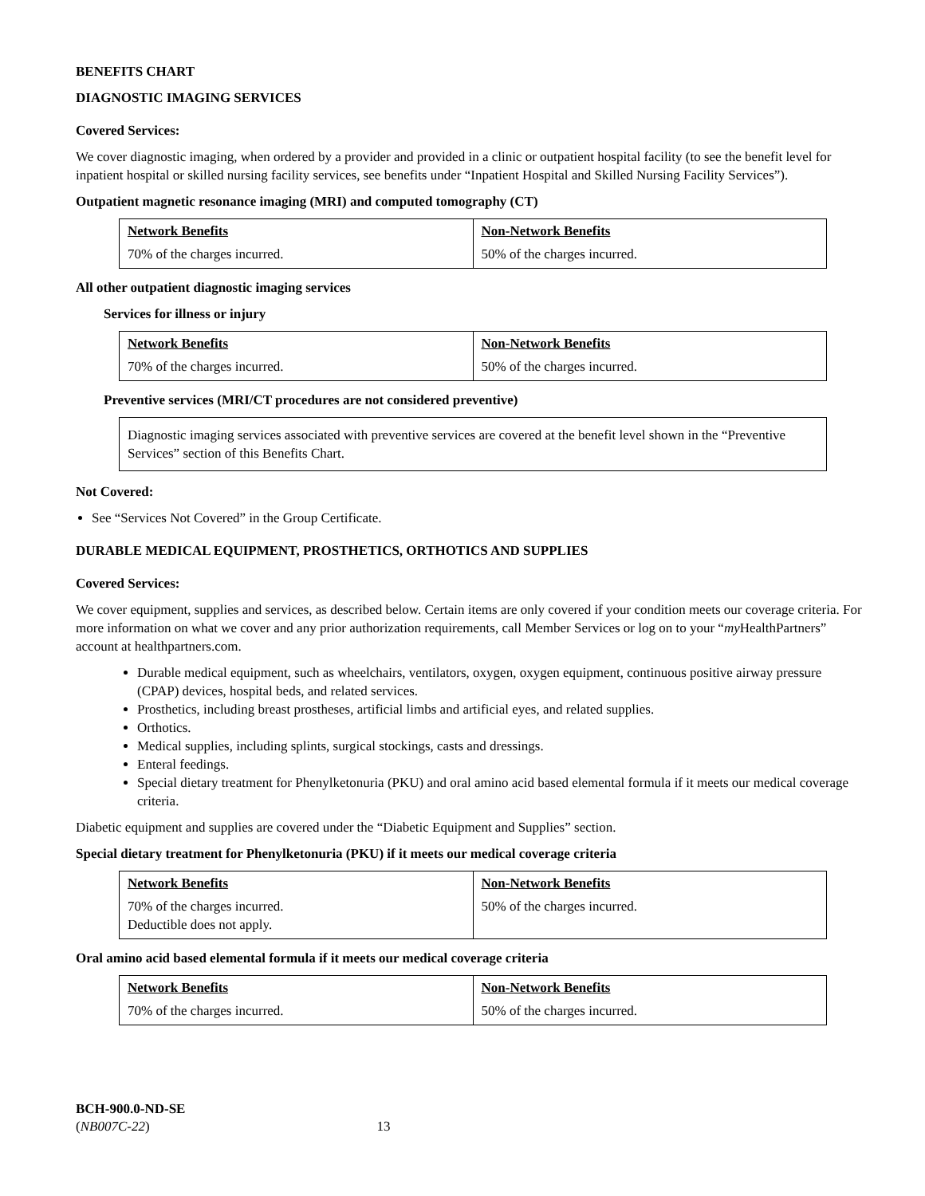BENEFITS CHART
DIAGNOSTIC IMAGING SERVICES
Covered Services:
We cover diagnostic imaging, when ordered by a provider and provided in a clinic or outpatient hospital facility (to see the benefit level for inpatient hospital or skilled nursing facility services, see benefits under “Inpatient Hospital and Skilled Nursing Facility Services”).
Outpatient magnetic resonance imaging (MRI) and computed tomography (CT)
| Network Benefits | Non-Network Benefits |
| 70% of the charges incurred. | 50% of the charges incurred. |
All other outpatient diagnostic imaging services
Services for illness or injury
| Network Benefits | Non-Network Benefits |
| 70% of the charges incurred. | 50% of the charges incurred. |
Preventive services (MRI/CT procedures are not considered preventive)
| Diagnostic imaging services associated with preventive services are covered at the benefit level shown in the “Preventive Services” section of this Benefits Chart. |
Not Covered:
See “Services Not Covered” in the Group Certificate.
DURABLE MEDICAL EQUIPMENT, PROSTHETICS, ORTHOTICS AND SUPPLIES
Covered Services:
We cover equipment, supplies and services, as described below. Certain items are only covered if your condition meets our coverage criteria. For more information on what we cover and any prior authorization requirements, call Member Services or log on to your “my HealthPartners” account at healthpartners.com.
Durable medical equipment, such as wheelchairs, ventilators, oxygen, oxygen equipment, continuous positive airway pressure (CPAP) devices, hospital beds, and related services.
Prosthetics, including breast prostheses, artificial limbs and artificial eyes, and related supplies.
Orthotics.
Medical supplies, including splints, surgical stockings, casts and dressings.
Enteral feedings.
Special dietary treatment for Phenylketonuria (PKU) and oral amino acid based elemental formula if it meets our medical coverage criteria.
Diabetic equipment and supplies are covered under the “Diabetic Equipment and Supplies” section.
Special dietary treatment for Phenylketonuria (PKU) if it meets our medical coverage criteria
| Network Benefits | Non-Network Benefits |
| 70% of the charges incurred. Deductible does not apply. | 50% of the charges incurred. |
Oral amino acid based elemental formula if it meets our medical coverage criteria
| Network Benefits | Non-Network Benefits |
| 70% of the charges incurred. | 50% of the charges incurred. |
BCH-900.0-ND-SE
(NB007C-22) 13